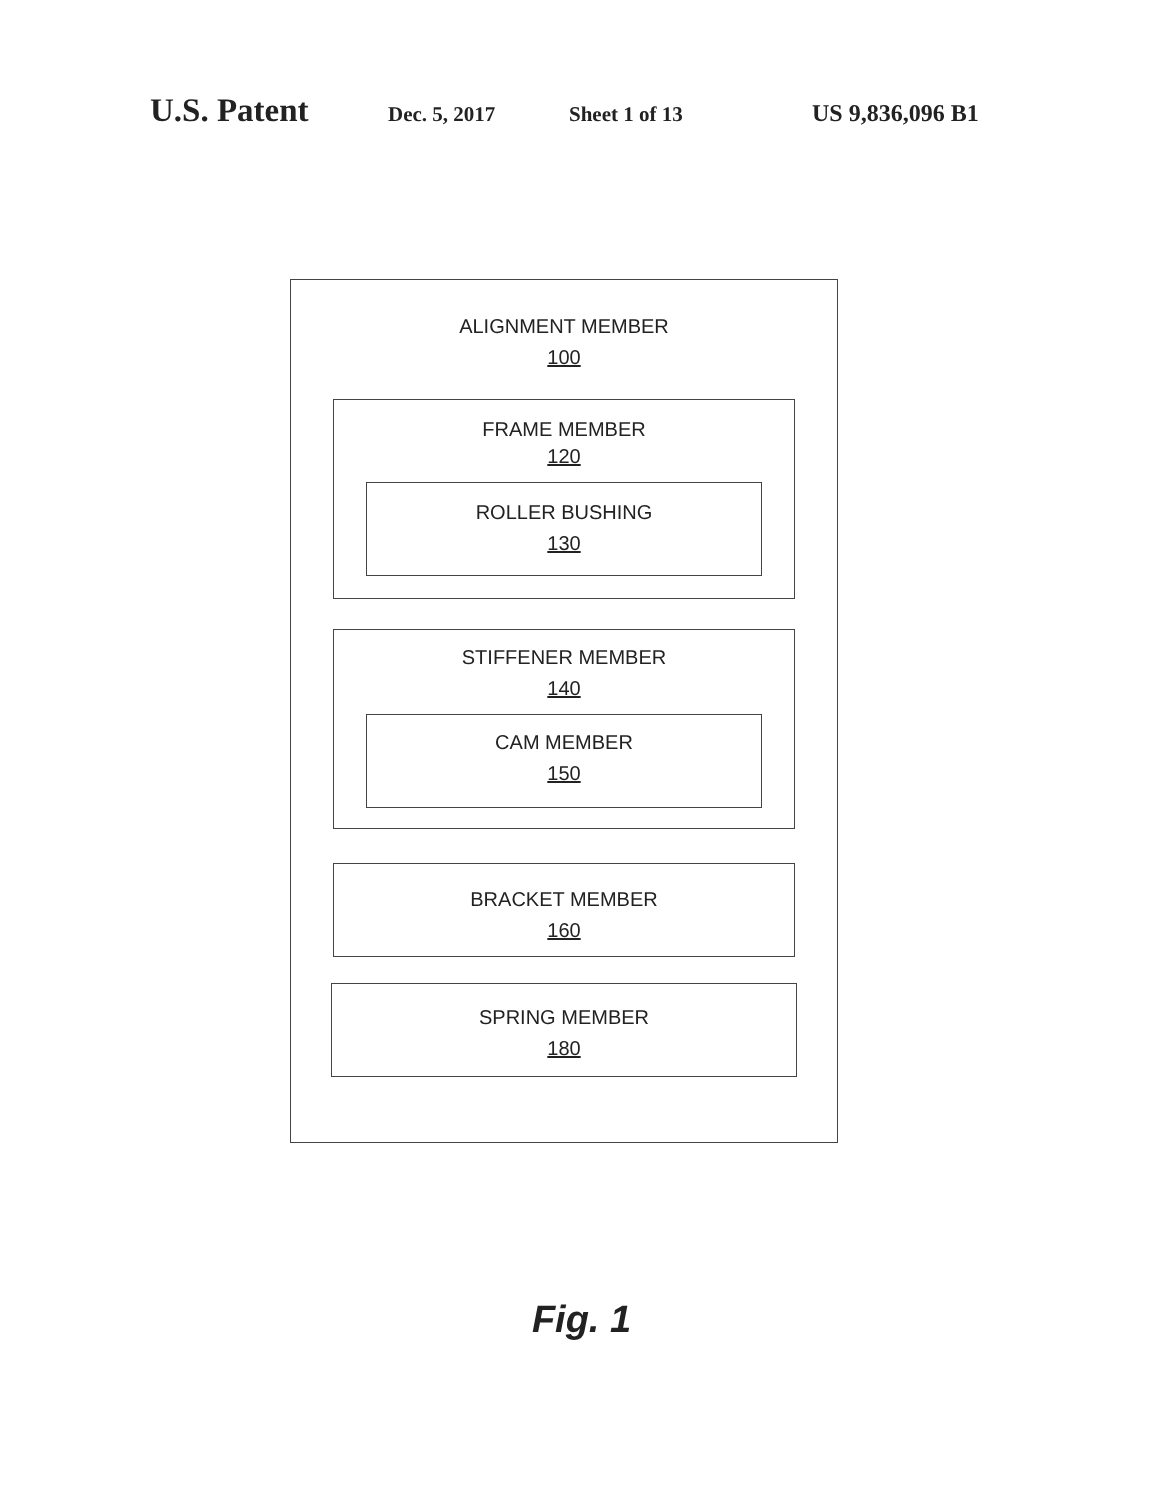U.S. Patent Dec. 5, 2017 Sheet 1 of 13 US 9,836,096 B1
ALIGNMENT MEMBER
100
FRAME MEMBER
120
ROLLER BUSHING
130
STIFFENER MEMBER
140
CAM MEMBER
150
BRACKET MEMBER
160
SPRING MEMBER
180
Fig. 1